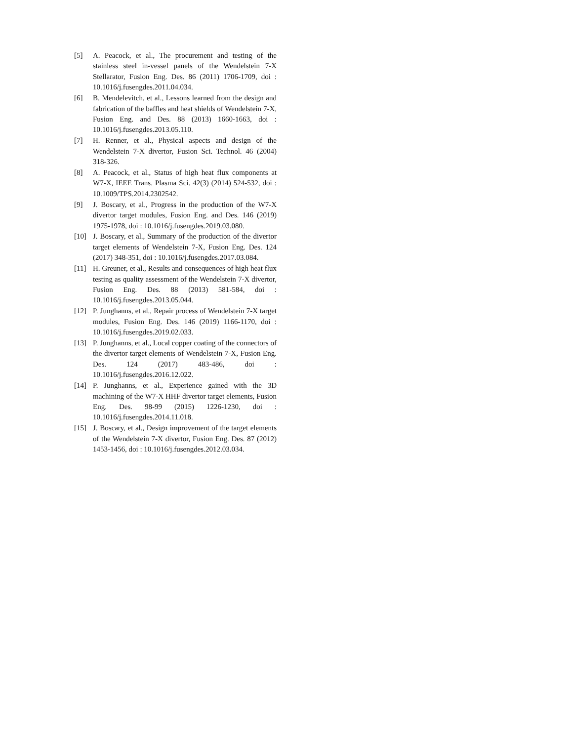[5] A. Peacock, et al., The procurement and testing of the stainless steel in-vessel panels of the Wendelstein 7-X Stellarator, Fusion Eng. Des. 86 (2011) 1706-1709, doi : 10.1016/j.fusengdes.2011.04.034.
[6] B. Mendelevitch, et al., Lessons learned from the design and fabrication of the baffles and heat shields of Wendelstein 7-X, Fusion Eng. and Des. 88 (2013) 1660-1663, doi : 10.1016/j.fusengdes.2013.05.110.
[7] H. Renner, et al., Physical aspects and design of the Wendelstein 7-X divertor, Fusion Sci. Technol. 46 (2004) 318-326.
[8] A. Peacock, et al., Status of high heat flux components at W7-X, IEEE Trans. Plasma Sci. 42(3) (2014) 524-532, doi : 10.1009/TPS.2014.2302542.
[9] J. Boscary, et al., Progress in the production of the W7-X divertor target modules, Fusion Eng. and Des. 146 (2019) 1975-1978, doi : 10.1016/j.fusengdes.2019.03.080.
[10] J. Boscary, et al., Summary of the production of the divertor target elements of Wendelstein 7-X, Fusion Eng. Des. 124 (2017) 348-351, doi : 10.1016/j.fusengdes.2017.03.084.
[11] H. Greuner, et al., Results and consequences of high heat flux testing as quality assessment of the Wendelstein 7-X divertor, Fusion Eng. Des. 88 (2013) 581-584, doi : 10.1016/j.fusengdes.2013.05.044.
[12] P. Junghanns, et al., Repair process of Wendelstein 7-X target modules, Fusion Eng. Des. 146 (2019) 1166-1170, doi : 10.1016/j.fusengdes.2019.02.033.
[13] P. Junghanns, et al., Local copper coating of the connectors of the divertor target elements of Wendelstein 7-X, Fusion Eng. Des. 124 (2017) 483-486, doi : 10.1016/j.fusengdes.2016.12.022.
[14] P. Junghanns, et al., Experience gained with the 3D machining of the W7-X HHF divertor target elements, Fusion Eng. Des. 98-99 (2015) 1226-1230, doi : 10.1016/j.fusengdes.2014.11.018.
[15] J. Boscary, et al., Design improvement of the target elements of the Wendelstein 7-X divertor, Fusion Eng. Des. 87 (2012) 1453-1456, doi : 10.1016/j.fusengdes.2012.03.034.